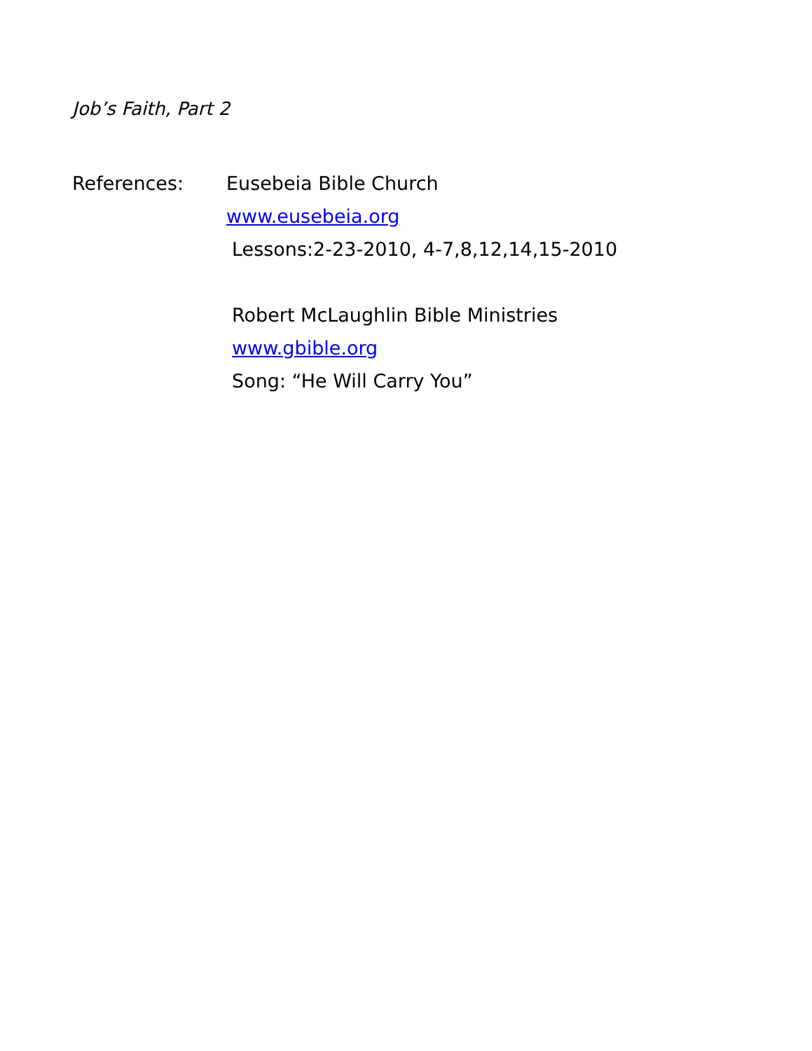Job’s Faith, Part 2
References: Eusebeia Bible Church
www.eusebeia.org
Lessons:2-23-2010, 4-7,8,12,14,15-2010
Robert McLaughlin Bible Ministries
www.gbible.org
Song: “He Will Carry You”